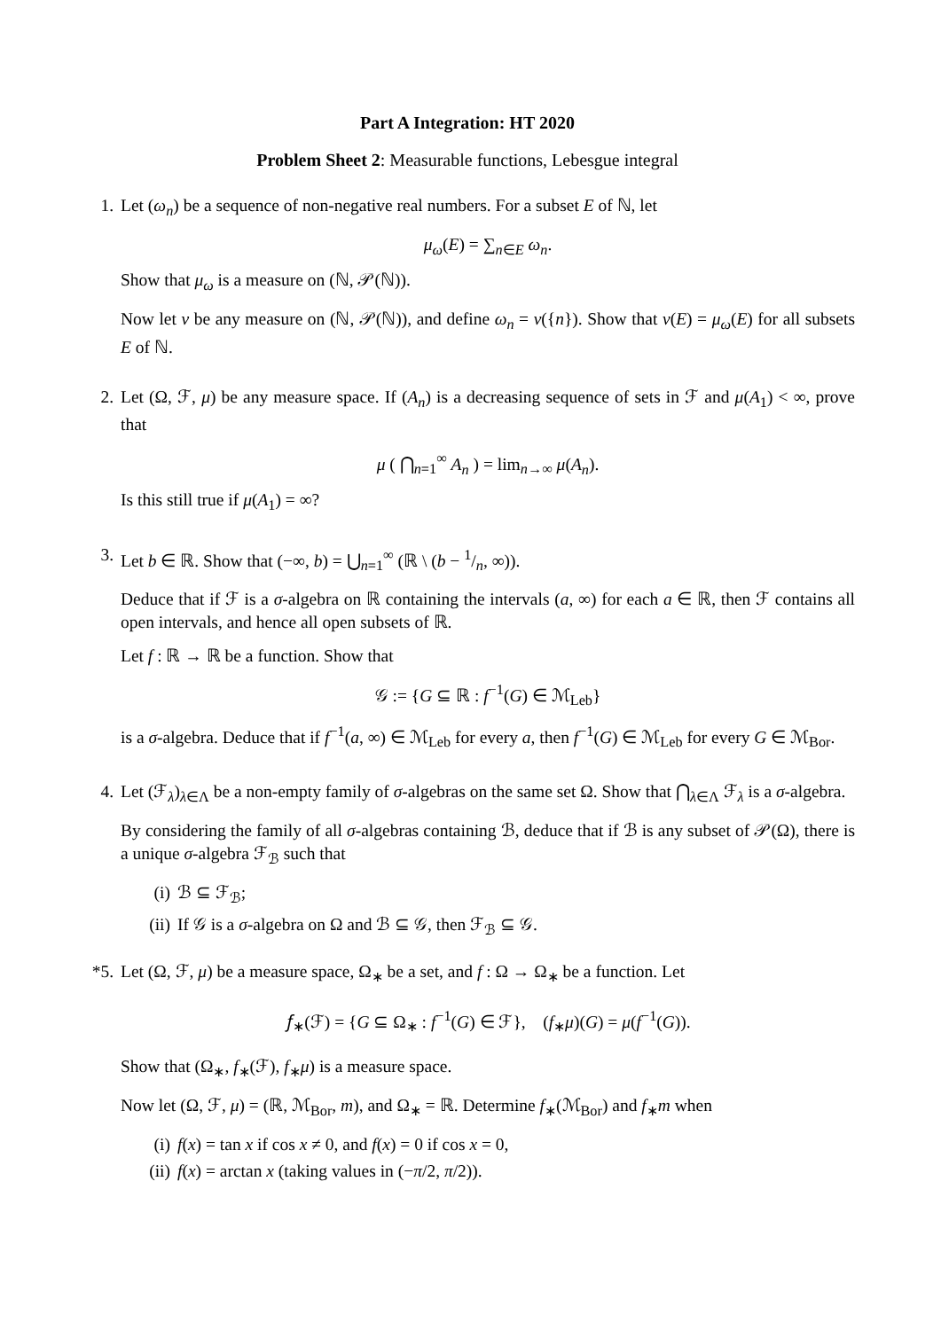Part A Integration: HT 2020
Problem Sheet 2: Measurable functions, Lebesgue integral
1. Let (ω<sub>n</sub>) be a sequence of non-negative real numbers. For a subset E of ℕ, let
μ<sub>ω</sub>(E) = ∑<sub>n∈E</sub> ω<sub>n</sub>.
Show that μ<sub>ω</sub> is a measure on (ℕ, 𝒫(ℕ)).
Now let ν be any measure on (ℕ, 𝒫(ℕ)), and define ω<sub>n</sub> = ν({n}). Show that ν(E) = μ<sub>ω</sub>(E) for all subsets E of ℕ.
2. Let (Ω, ℱ, μ) be any measure space. If (A<sub>n</sub>) is a decreasing sequence of sets in ℱ and μ(A<sub>1</sub>) < ∞, prove that
μ ( ⋂<sub>n=1</sub><sup>∞</sup> A<sub>n</sub> ) = lim<sub>n→∞</sub> μ(A<sub>n</sub>).
Is this still true if μ(A<sub>1</sub>) = ∞?
3. Let b ∈ ℝ. Show that (−∞, b) = ⋃<sub>n=1</sub><sup>∞</sup> (ℝ \ (b − 1/n, ∞)).
Deduce that if ℱ is a σ-algebra on ℝ containing the intervals (a, ∞) for each a ∈ ℝ, then ℱ contains all open intervals, and hence all open subsets of ℝ.
Let f : ℝ → ℝ be a function. Show that
𝒢 := {G ⊆ ℝ : f<sup>−1</sup>(G) ∈ ℳ<sub>Leb</sub>}
is a σ-algebra. Deduce that if f<sup>−1</sup>(a, ∞) ∈ ℳ<sub>Leb</sub> for every a, then f<sup>−1</sup>(G) ∈ ℳ<sub>Leb</sub> for every G ∈ ℳ<sub>Bor</sub>.
4. Let (ℱ<sub>λ</sub>)<sub>λ∈Λ</sub> be a non-empty family of σ-algebras on the same set Ω. Show that ⋂<sub>λ∈Λ</sub> ℱ<sub>λ</sub> is a σ-algebra.
By considering the family of all σ-algebras containing ℬ, deduce that if ℬ is any subset of 𝒫(Ω), there is a unique σ-algebra ℱ<sub>ℬ</sub> such that
(i) ℬ ⊆ ℱ<sub>ℬ</sub>;
(ii) If 𝒢 is a σ-algebra on Ω and ℬ ⊆ 𝒢, then ℱ<sub>ℬ</sub> ⊆ 𝒢.
*5. Let (Ω, ℱ, μ) be a measure space, Ω<sub>∗</sub> be a set, and f : Ω → Ω<sub>∗</sub> be a function. Let
𝑓<sub>∗</sub>(ℱ) = {G ⊆ Ω<sub>∗</sub> : f<sup>−1</sup>(G) ∈ ℱ}, (f<sub>∗</sub>μ)(G) = μ(f<sup>−1</sup>(G)).
Show that (Ω<sub>∗</sub>, f<sub>∗</sub>(ℱ), f<sub>∗</sub>μ) is a measure space.
Now let (Ω, ℱ, μ) = (ℝ, ℳ<sub>Bor</sub>, m), and Ω<sub>∗</sub> = ℝ. Determine f<sub>∗</sub>(ℳ<sub>Bor</sub>) and f<sub>∗</sub>m when
(i) f(x) = tan x if cos x ≠ 0, and f(x) = 0 if cos x = 0,
(ii) f(x) = arctan x (taking values in (−π/2, π/2)).